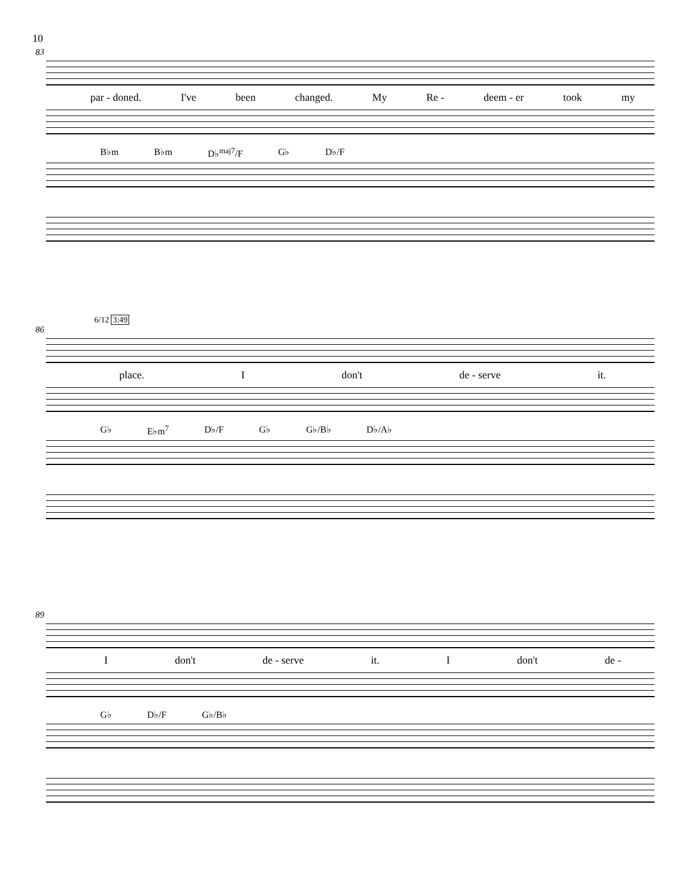10
83
par - doned. I've been changed. My Re - deem - er took my
B♭m B♭m D♭<sup>maj7</sup>/F G♭ D♭/F
6/12 3:49
86
place. Idon't de - serve it.
G♭ E♭m<sup>7</sup> D♭/F G♭ G♭/B♭ D♭/A♭
89
Idon't de - serve it. I don't de -
G♭ D♭/F G♭/B♭